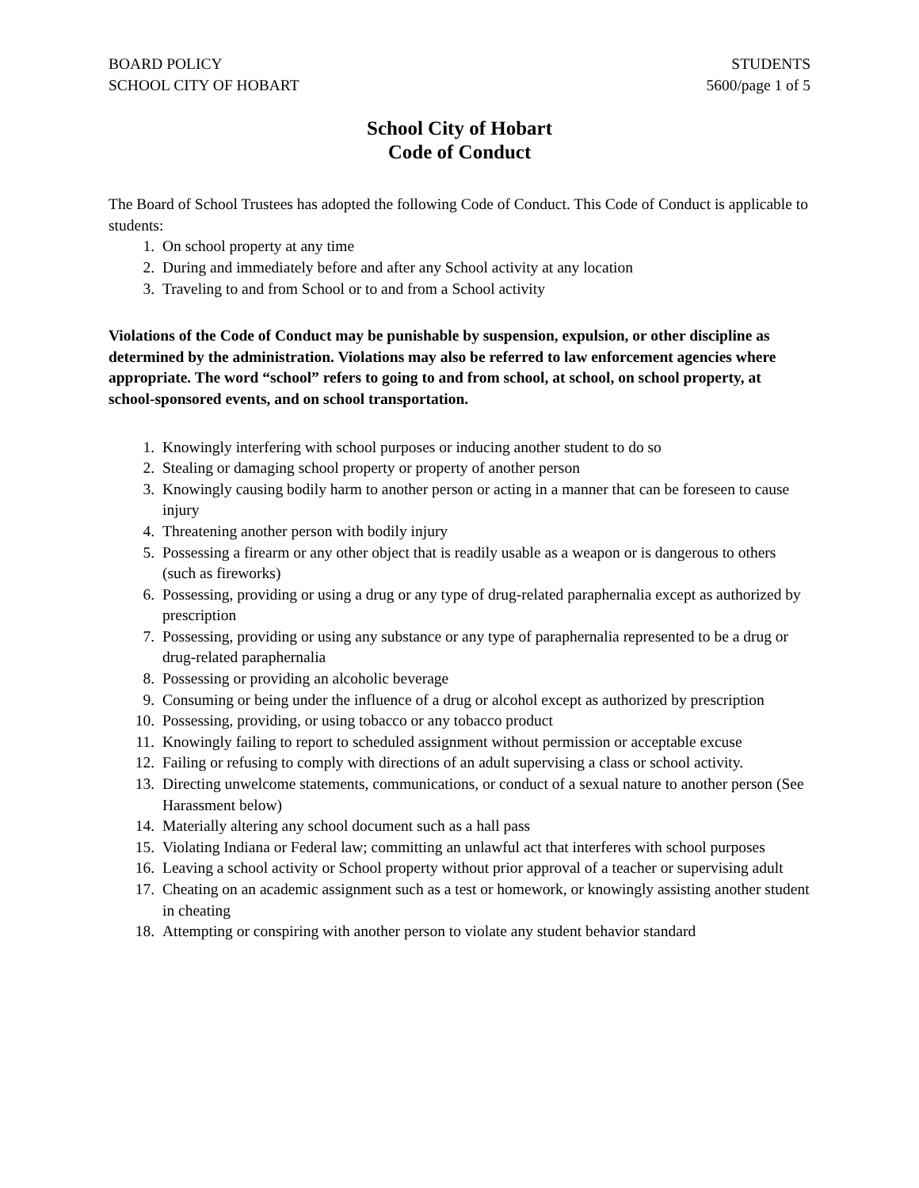BOARD POLICY
SCHOOL CITY OF HOBART
STUDENTS
5600/page 1 of 5
School City of Hobart
Code of Conduct
The Board of School Trustees has adopted the following Code of Conduct. This Code of Conduct is applicable to students:
1. On school property at any time
2. During and immediately before and after any School activity at any location
3. Traveling to and from School or to and from a School activity
Violations of the Code of Conduct may be punishable by suspension, expulsion, or other discipline as determined by the administration. Violations may also be referred to law enforcement agencies where appropriate. The word “school” refers to going to and from school, at school, on school property, at school-sponsored events, and on school transportation.
1. Knowingly interfering with school purposes or inducing another student to do so
2. Stealing or damaging school property or property of another person
3. Knowingly causing bodily harm to another person or acting in a manner that can be foreseen to cause injury
4. Threatening another person with bodily injury
5. Possessing a firearm or any other object that is readily usable as a weapon or is dangerous to others (such as fireworks)
6. Possessing, providing or using a drug or any type of drug-related paraphernalia except as authorized by prescription
7. Possessing, providing or using any substance or any type of paraphernalia represented to be a drug or drug-related paraphernalia
8. Possessing or providing an alcoholic beverage
9. Consuming or being under the influence of a drug or alcohol except as authorized by prescription
10. Possessing, providing, or using tobacco or any tobacco product
11. Knowingly failing to report to scheduled assignment without permission or acceptable excuse
12. Failing or refusing to comply with directions of an adult supervising a class or school activity.
13. Directing unwelcome statements, communications, or conduct of a sexual nature to another person (See Harassment below)
14. Materially altering any school document such as a hall pass
15. Violating Indiana or Federal law; committing an unlawful act that interferes with school purposes
16. Leaving a school activity or School property without prior approval of a teacher or supervising adult
17. Cheating on an academic assignment such as a test or homework, or knowingly assisting another student in cheating
18. Attempting or conspiring with another person to violate any student behavior standard